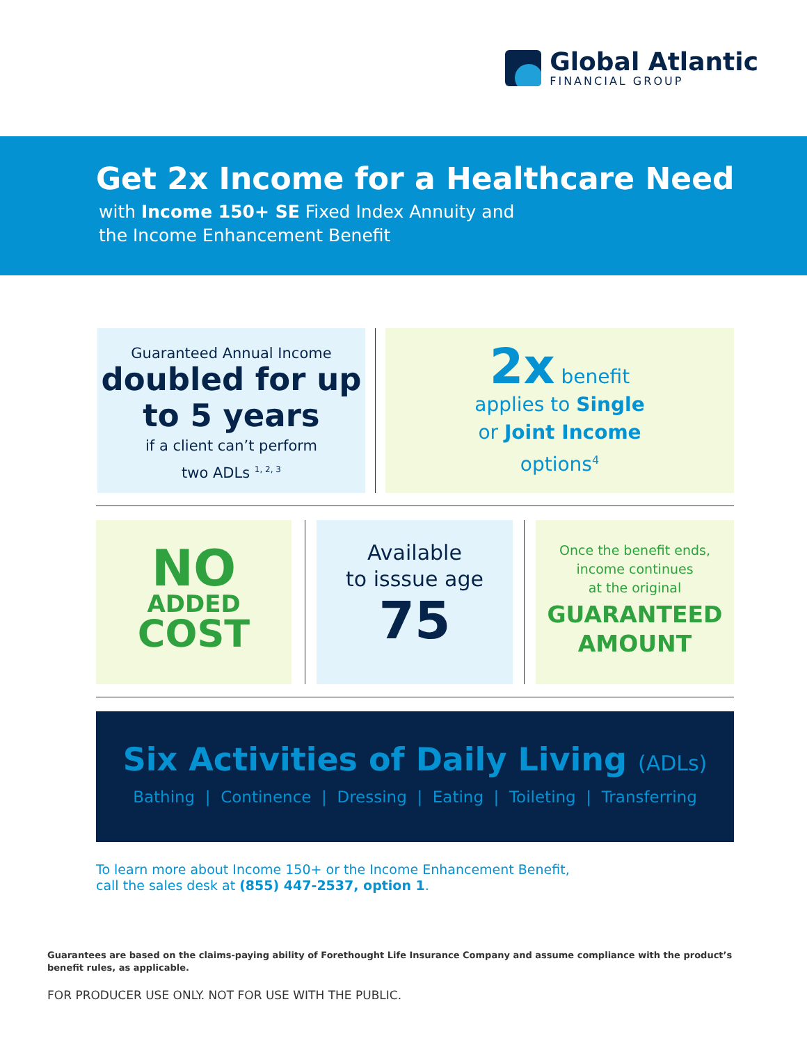Global Atlantic
FINANCIAL GROUP
Get 2x Income for a Healthcare Need
with Income 150+ SE Fixed Index Annuity and
the Income Enhancement Benefit
Guaranteed Annual Income
doubled for up to 5 years
if a client can’t perform
two ADLs <sup>1, 2, 3</sup>
2x benefit
applies to Single
or Joint Income
options<sup>4</sup>
NO
ADDED
COST
Available
to isssue age
75
Once the benefit ends,
income continues
at the original
GUARANTEED
AMOUNT
Six Activities of Daily Living (ADLs)
Bathing | Continence | Dressing | Eating | Toileting | Transferring
To learn more about Income 150+ or the Income Enhancement Benefit,
call the sales desk at (855) 447-2537, option 1.
Guarantees are based on the claims-paying ability of Forethought Life Insurance Company and assume compliance with the product’s benefit rules, as applicable.
FOR PRODUCER USE ONLY. NOT FOR USE WITH THE PUBLIC.